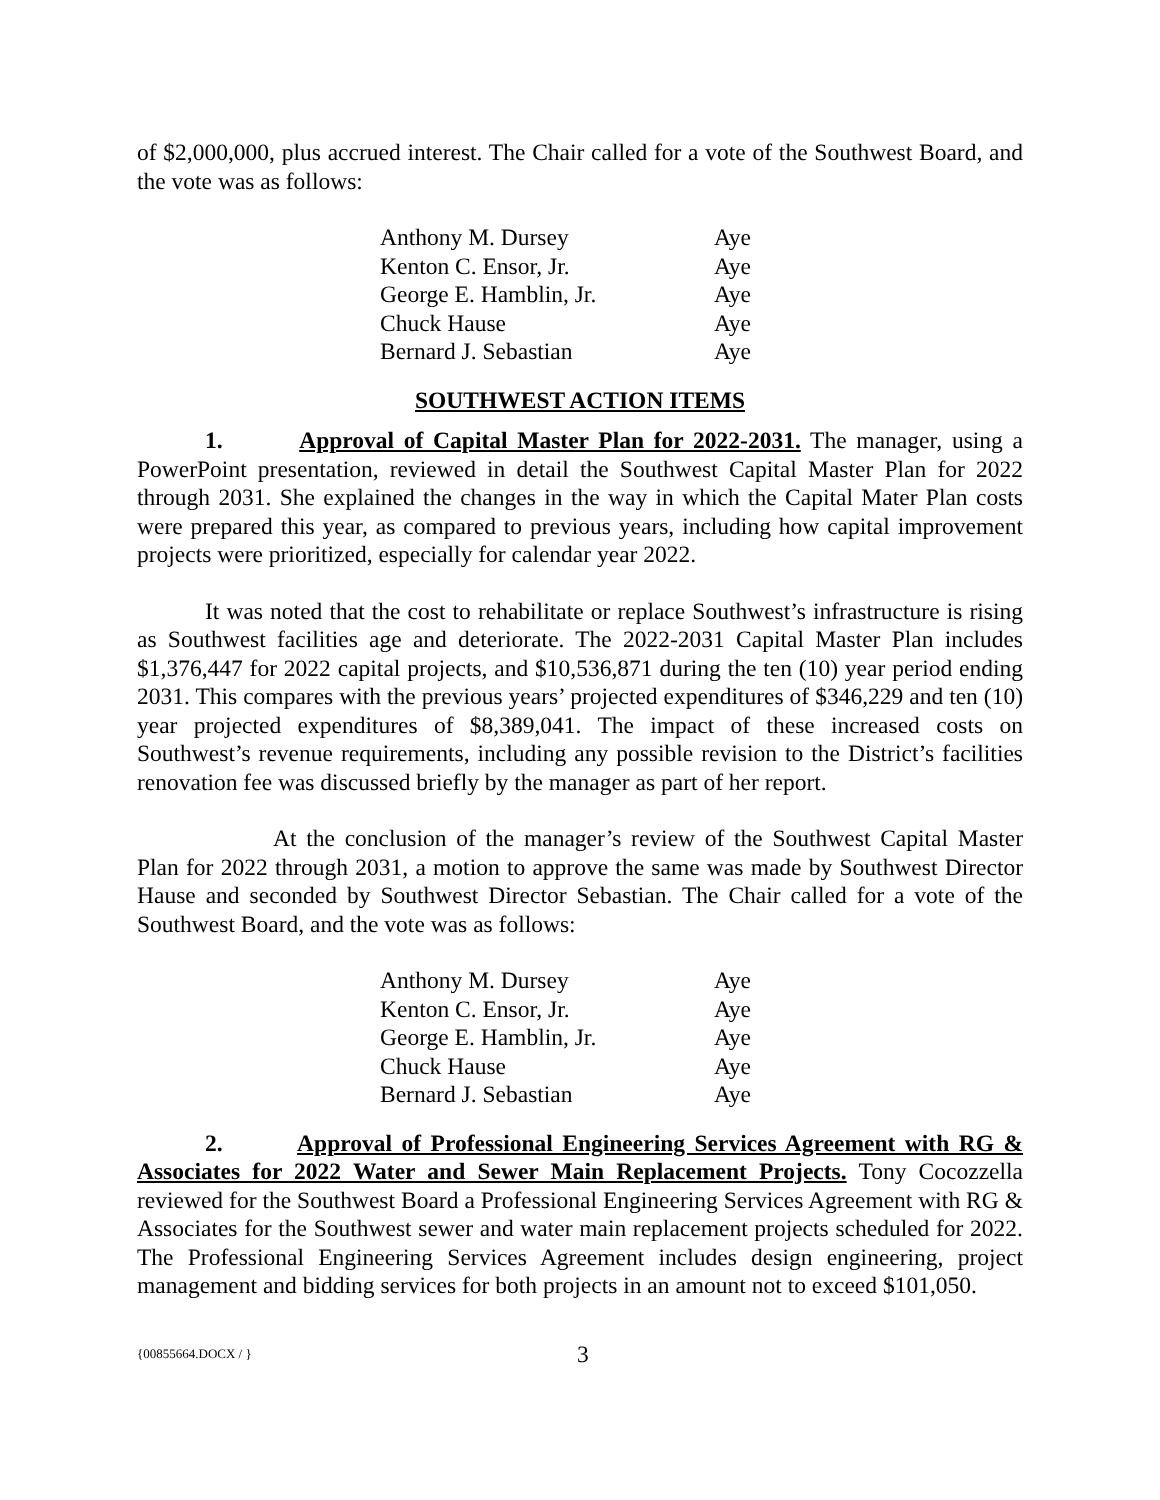of $2,000,000, plus accrued interest. The Chair called for a vote of the Southwest Board, and the vote was as follows:
| Anthony M. Dursey | Aye |
| Kenton C. Ensor, Jr. | Aye |
| George E. Hamblin, Jr. | Aye |
| Chuck Hause | Aye |
| Bernard J. Sebastian | Aye |
SOUTHWEST ACTION ITEMS
1. Approval of Capital Master Plan for 2022-2031. The manager, using a PowerPoint presentation, reviewed in detail the Southwest Capital Master Plan for 2022 through 2031. She explained the changes in the way in which the Capital Mater Plan costs were prepared this year, as compared to previous years, including how capital improvement projects were prioritized, especially for calendar year 2022.
It was noted that the cost to rehabilitate or replace Southwest’s infrastructure is rising as Southwest facilities age and deteriorate. The 2022-2031 Capital Master Plan includes $1,376,447 for 2022 capital projects, and $10,536,871 during the ten (10) year period ending 2031. This compares with the previous years’ projected expenditures of $346,229 and ten (10) year projected expenditures of $8,389,041. The impact of these increased costs on Southwest’s revenue requirements, including any possible revision to the District’s facilities renovation fee was discussed briefly by the manager as part of her report.
At the conclusion of the manager’s review of the Southwest Capital Master Plan for 2022 through 2031, a motion to approve the same was made by Southwest Director Hause and seconded by Southwest Director Sebastian. The Chair called for a vote of the Southwest Board, and the vote was as follows:
| Anthony M. Dursey | Aye |
| Kenton C. Ensor, Jr. | Aye |
| George E. Hamblin, Jr. | Aye |
| Chuck Hause | Aye |
| Bernard J. Sebastian | Aye |
2. Approval of Professional Engineering Services Agreement with RG & Associates for 2022 Water and Sewer Main Replacement Projects. Tony Cocozzella reviewed for the Southwest Board a Professional Engineering Services Agreement with RG & Associates for the Southwest sewer and water main replacement projects scheduled for 2022. The Professional Engineering Services Agreement includes design engineering, project management and bidding services for both projects in an amount not to exceed $101,050.
{00855664.DOCX / }
3